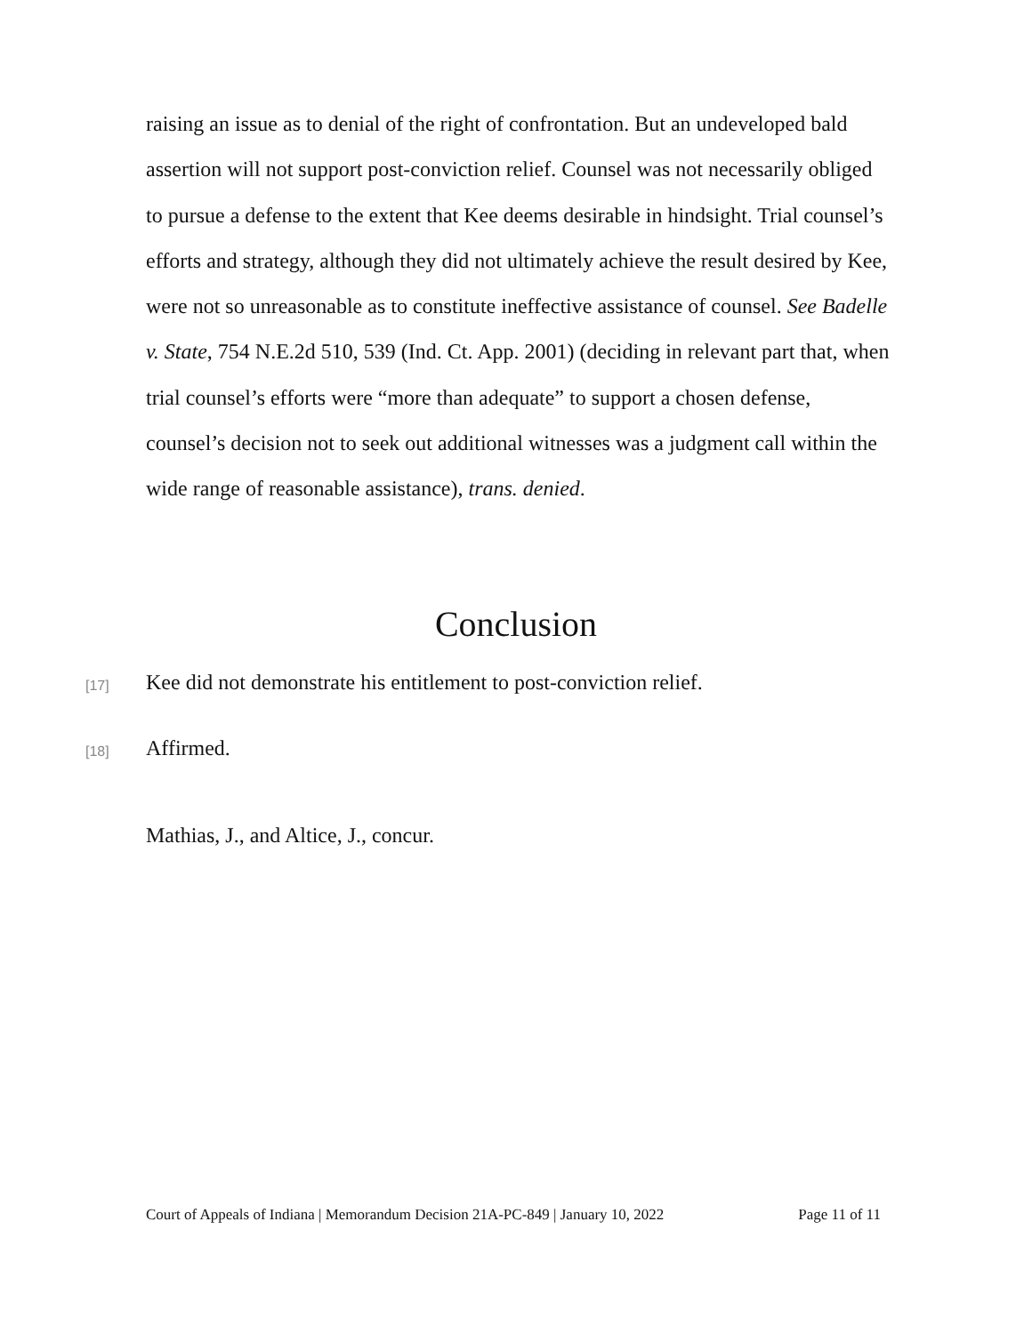raising an issue as to denial of the right of confrontation. But an undeveloped bald assertion will not support post-conviction relief. Counsel was not necessarily obliged to pursue a defense to the extent that Kee deems desirable in hindsight. Trial counsel’s efforts and strategy, although they did not ultimately achieve the result desired by Kee, were not so unreasonable as to constitute ineffective assistance of counsel. See Badelle v. State, 754 N.E.2d 510, 539 (Ind. Ct. App. 2001) (deciding in relevant part that, when trial counsel’s efforts were “more than adequate” to support a chosen defense, counsel’s decision not to seek out additional witnesses was a judgment call within the wide range of reasonable assistance), trans. denied.
Conclusion
[17]
Kee did not demonstrate his entitlement to post-conviction relief.
[18] Affirmed.
Mathias, J., and Altice, J., concur.
Court of Appeals of Indiana | Memorandum Decision 21A-PC-849 | January 10, 2022 Page 11 of 11